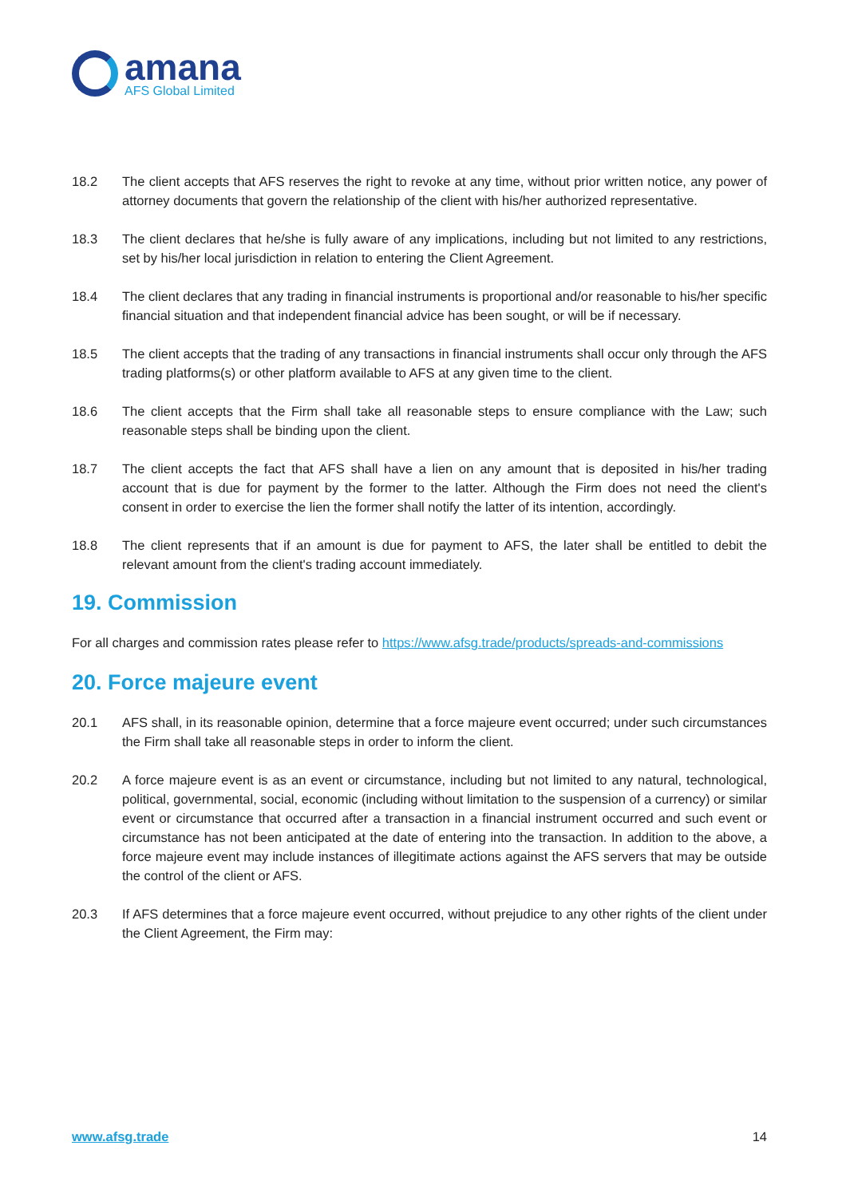amana
AFS Global Limited
18.2 The client accepts that AFS reserves the right to revoke at any time, without prior written notice, any power of attorney documents that govern the relationship of the client with his/her authorized representative.
18.3 The client declares that he/she is fully aware of any implications, including but not limited to any restrictions, set by his/her local jurisdiction in relation to entering the Client Agreement.
18.4 The client declares that any trading in financial instruments is proportional and/or reasonable to his/her specific financial situation and that independent financial advice has been sought, or will be if necessary.
18.5 The client accepts that the trading of any transactions in financial instruments shall occur only through the AFS trading platforms(s) or other platform available to AFS at any given time to the client.
18.6 The client accepts that the Firm shall take all reasonable steps to ensure compliance with the Law; such reasonable steps shall be binding upon the client.
18.7 The client accepts the fact that AFS shall have a lien on any amount that is deposited in his/her trading account that is due for payment by the former to the latter. Although the Firm does not need the client's consent in order to exercise the lien the former shall notify the latter of its intention, accordingly.
18.8 The client represents that if an amount is due for payment to AFS, the later shall be entitled to debit the relevant amount from the client's trading account immediately.
19. Commission
For all charges and commission rates please refer to https://www.afsg.trade/products/spreads-and-commissions
20. Force majeure event
20.1 AFS shall, in its reasonable opinion, determine that a force majeure event occurred; under such circumstances the Firm shall take all reasonable steps in order to inform the client.
20.2 A force majeure event is as an event or circumstance, including but not limited to any natural, technological, political, governmental, social, economic (including without limitation to the suspension of a currency) or similar event or circumstance that occurred after a transaction in a financial instrument occurred and such event or circumstance has not been anticipated at the date of entering into the transaction. In addition to the above, a force majeure event may include instances of illegitimate actions against the AFS servers that may be outside the control of the client or AFS.
20.3 If AFS determines that a force majeure event occurred, without prejudice to any other rights of the client under the Client Agreement, the Firm may:
www.afsg.trade 14